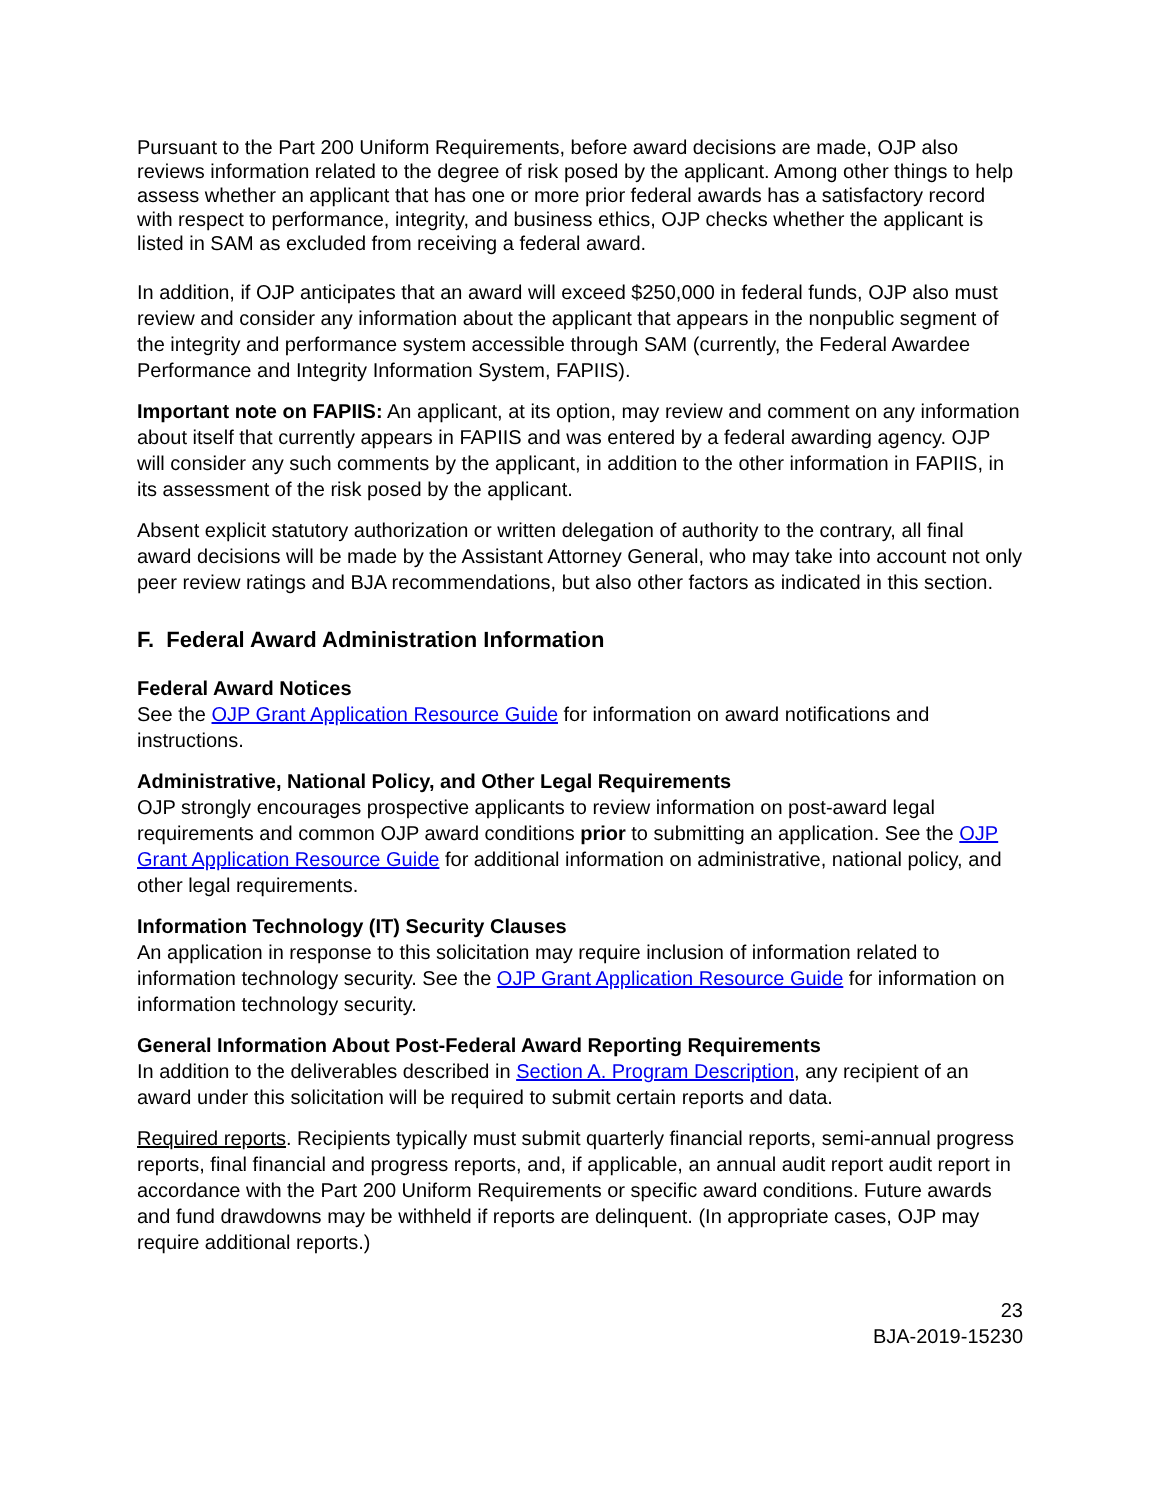Pursuant to the Part 200 Uniform Requirements, before award decisions are made, OJP also reviews information related to the degree of risk posed by the applicant. Among other things to help assess whether an applicant that has one or more prior federal awards has a satisfactory record with respect to performance, integrity, and business ethics, OJP checks whether the applicant is listed in SAM as excluded from receiving a federal award.
In addition, if OJP anticipates that an award will exceed $250,000 in federal funds, OJP also must review and consider any information about the applicant that appears in the nonpublic segment of the integrity and performance system accessible through SAM (currently, the Federal Awardee Performance and Integrity Information System, FAPIIS).
Important note on FAPIIS: An applicant, at its option, may review and comment on any information about itself that currently appears in FAPIIS and was entered by a federal awarding agency. OJP will consider any such comments by the applicant, in addition to the other information in FAPIIS, in its assessment of the risk posed by the applicant.
Absent explicit statutory authorization or written delegation of authority to the contrary, all final award decisions will be made by the Assistant Attorney General, who may take into account not only peer review ratings and BJA recommendations, but also other factors as indicated in this section.
F. Federal Award Administration Information
Federal Award Notices
See the OJP Grant Application Resource Guide for information on award notifications and instructions.
Administrative, National Policy, and Other Legal Requirements
OJP strongly encourages prospective applicants to review information on post-award legal requirements and common OJP award conditions prior to submitting an application. See the OJP Grant Application Resource Guide for additional information on administrative, national policy, and other legal requirements.
Information Technology (IT) Security Clauses
An application in response to this solicitation may require inclusion of information related to information technology security. See the OJP Grant Application Resource Guide for information on information technology security.
General Information About Post-Federal Award Reporting Requirements
In addition to the deliverables described in Section A. Program Description, any recipient of an award under this solicitation will be required to submit certain reports and data.
Required reports. Recipients typically must submit quarterly financial reports, semi-annual progress reports, final financial and progress reports, and, if applicable, an annual audit report audit report in accordance with the Part 200 Uniform Requirements or specific award conditions. Future awards and fund drawdowns may be withheld if reports are delinquent. (In appropriate cases, OJP may require additional reports.)
23
BJA-2019-15230